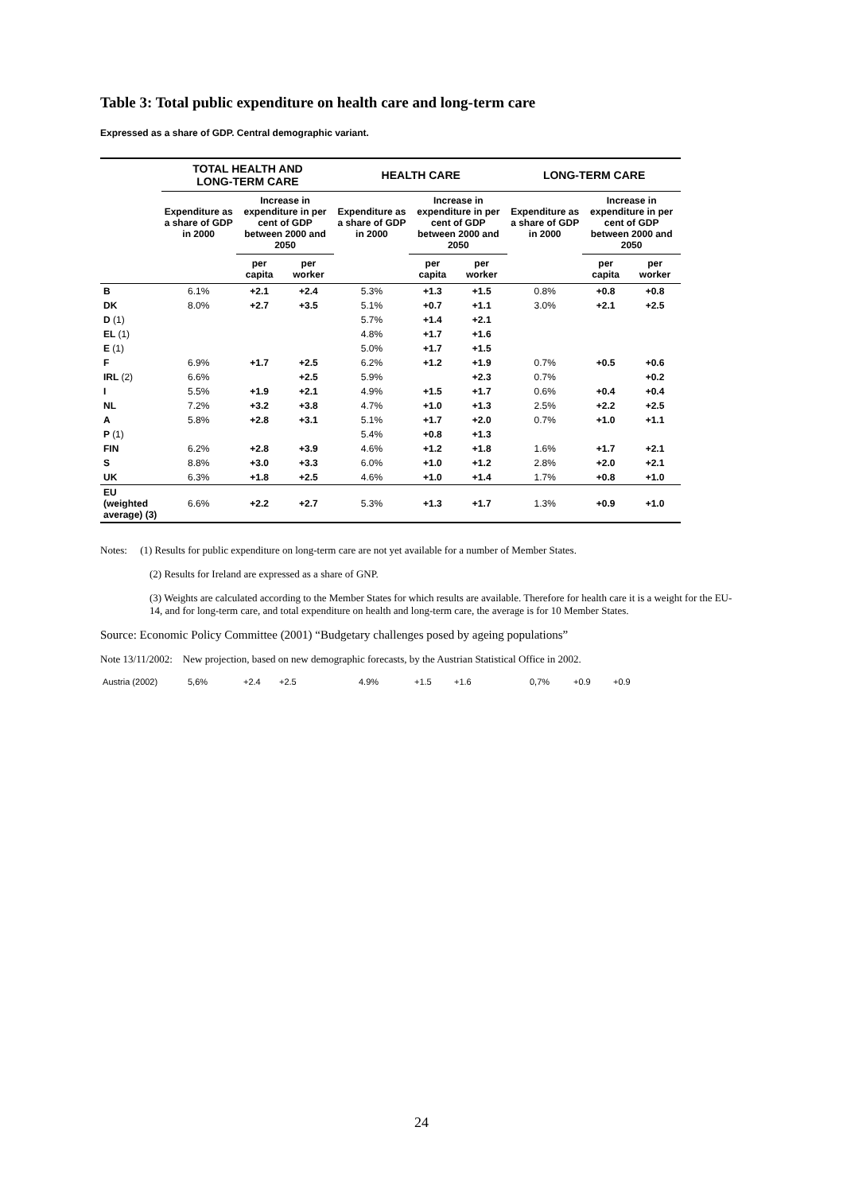Table 3: Total public expenditure on health care and long-term care
Expressed as a share of GDP. Central demographic variant.
| | TOTAL HEALTH AND LONG-TERM CARE | | | HEALTH CARE | | | LONG-TERM CARE | | |
| --- | --- | --- | --- | --- | --- | --- | --- | --- | --- |
| | Expenditure as a share of GDP in 2000 | Increase in expenditure in per cent of GDP between 2000 and 2050 | | Expenditure as a share of GDP in 2000 | Increase in expenditure in per cent of GDP between 2000 and 2050 | | Expenditure as a share of GDP in 2000 | Increase in expenditure in per cent of GDP between 2000 and 2050 | |
| | | per capita | per worker | | per capita | per worker | | per capita | per worker |
| B | 6.1% | +2.1 | +2.4 | 5.3% | +1.3 | +1.5 | 0.8% | +0.8 | +0.8 |
| DK | 8.0% | +2.7 | +3.5 | 5.1% | +0.7 | +1.1 | 3.0% | +2.1 | +2.5 |
| D (1) | | | | 5.7% | +1.4 | +2.1 | | | |
| EL (1) | | | | 4.8% | +1.7 | +1.6 | | | |
| E (1) | | | | 5.0% | +1.7 | +1.5 | | | |
| F | 6.9% | +1.7 | +2.5 | 6.2% | +1.2 | +1.9 | 0.7% | +0.5 | +0.6 |
| IRL (2) | 6.6% | | +2.5 | 5.9% | | +2.3 | 0.7% | | +0.2 |
| I | 5.5% | +1.9 | +2.1 | 4.9% | +1.5 | +1.7 | 0.6% | +0.4 | +0.4 |
| NL | 7.2% | +3.2 | +3.8 | 4.7% | +1.0 | +1.3 | 2.5% | +2.2 | +2.5 |
| A | 5.8% | +2.8 | +3.1 | 5.1% | +1.7 | +2.0 | 0.7% | +1.0 | +1.1 |
| P (1) | | | | 5.4% | +0.8 | +1.3 | | | |
| FIN | 6.2% | +2.8 | +3.9 | 4.6% | +1.2 | +1.8 | 1.6% | +1.7 | +2.1 |
| S | 8.8% | +3.0 | +3.3 | 6.0% | +1.0 | +1.2 | 2.8% | +2.0 | +2.1 |
| UK | 6.3% | +1.8 | +2.5 | 4.6% | +1.0 | +1.4 | 1.7% | +0.8 | +1.0 |
| EU (weighted average) (3) | 6.6% | +2.2 | +2.7 | 5.3% | +1.3 | +1.7 | 1.3% | +0.9 | +1.0 |
Notes: (1) Results for public expenditure on long-term care are not yet available for a number of Member States.
(2) Results for Ireland are expressed as a share of GNP.
(3) Weights are calculated according to the Member States for which results are available. Therefore for health care it is a weight for the EU-14, and for long-term care, and total expenditure on health and long-term care, the average is for 10 Member States.
Source: Economic Policy Committee (2001) “Budgetary challenges posed by ageing populations”
Note 13/11/2002: New projection, based on new demographic forecasts, by the Austrian Statistical Office in 2002.
Austria (2002) 5,6% +2.4 +2.5 4.9% +1.5 +1.6 0,7% +0.9 +0.9
24